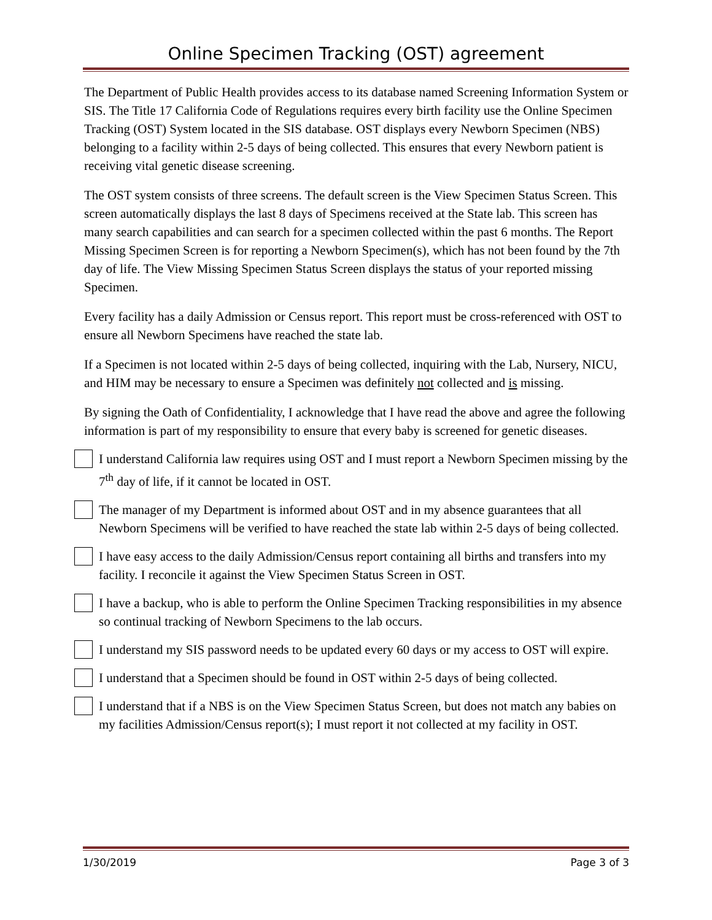Online Specimen Tracking (OST) agreement
The Department of Public Health provides access to its database named Screening Information System or SIS. The Title 17 California Code of Regulations requires every birth facility use the Online Specimen Tracking (OST) System located in the SIS database. OST displays every Newborn Specimen (NBS) belonging to a facility within 2-5 days of being collected. This ensures that every Newborn patient is receiving vital genetic disease screening.
The OST system consists of three screens. The default screen is the View Specimen Status Screen. This screen automatically displays the last 8 days of Specimens received at the State lab. This screen has many search capabilities and can search for a specimen collected within the past 6 months. The Report Missing Specimen Screen is for reporting a Newborn Specimen(s), which has not been found by the 7th day of life. The View Missing Specimen Status Screen displays the status of your reported missing Specimen.
Every facility has a daily Admission or Census report. This report must be cross-referenced with OST to ensure all Newborn Specimens have reached the state lab.
If a Specimen is not located within 2-5 days of being collected, inquiring with the Lab, Nursery, NICU, and HIM may be necessary to ensure a Specimen was definitely not collected and is missing.
By signing the Oath of Confidentiality, I acknowledge that I have read the above and agree the following information is part of my responsibility to ensure that every baby is screened for genetic diseases.
I understand California law requires using OST and I must report a Newborn Specimen missing by the 7<sup>th</sup> day of life, if it cannot be located in OST.
The manager of my Department is informed about OST and in my absence guarantees that all Newborn Specimens will be verified to have reached the state lab within 2-5 days of being collected.
I have easy access to the daily Admission/Census report containing all births and transfers into my facility. I reconcile it against the View Specimen Status Screen in OST.
I have a backup, who is able to perform the Online Specimen Tracking responsibilities in my absence so continual tracking of Newborn Specimens to the lab occurs.
I understand my SIS password needs to be updated every 60 days or my access to OST will expire.
I understand that a Specimen should be found in OST within 2-5 days of being collected.
I understand that if a NBS is on the View Specimen Status Screen, but does not match any babies on my facilities Admission/Census report(s); I must report it not collected at my facility in OST.
1/30/2019 Page 3 of 3